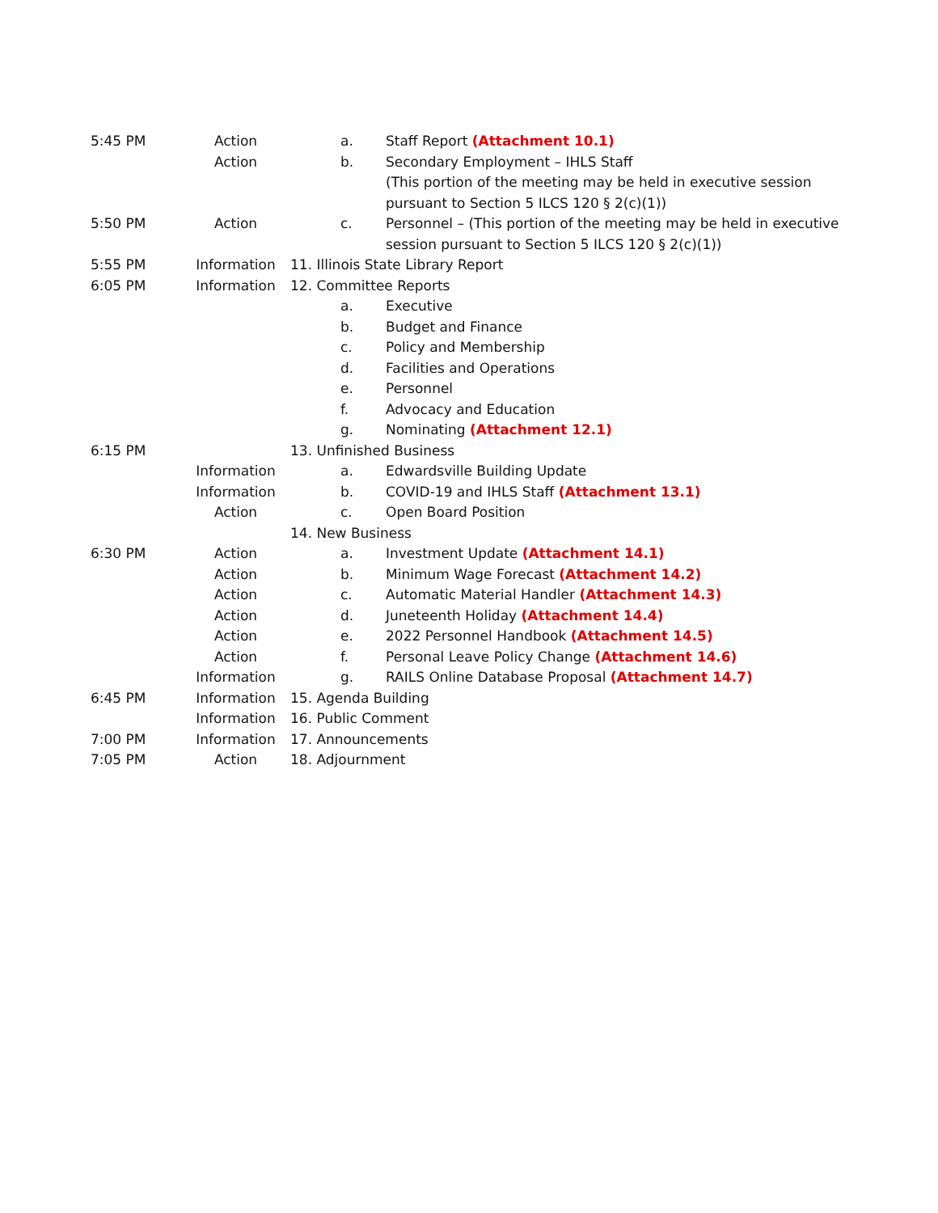5:45 PM Action a. Staff Report (Attachment 10.1)
Action b. Secondary Employment – IHLS Staff
(This portion of the meeting may be held in executive session pursuant to Section 5 ILCS 120 § 2(c)(1))
5:50 PM Action c. Personnel – (This portion of the meeting may be held in executive session pursuant to Section 5 ILCS 120 § 2(c)(1))
5:55 PM Information 11. Illinois State Library Report
6:05 PM Information 12. Committee Reports
a. Executive
b. Budget and Finance
c. Policy and Membership
d. Facilities and Operations
e. Personnel
f. Advocacy and Education
g. Nominating (Attachment 12.1)
6:15 PM 13. Unfinished Business
Information a. Edwardsville Building Update
Information b. COVID-19 and IHLS Staff (Attachment 13.1)
Action c. Open Board Position
14. New Business
6:30 PM Action a. Investment Update (Attachment 14.1)
Action b. Minimum Wage Forecast (Attachment 14.2)
Action c. Automatic Material Handler (Attachment 14.3)
Action d. Juneteenth Holiday (Attachment 14.4)
Action e. 2022 Personnel Handbook (Attachment 14.5)
Action f. Personal Leave Policy Change (Attachment 14.6)
Information g. RAILS Online Database Proposal (Attachment 14.7)
6:45 PM Information 15. Agenda Building
Information 16. Public Comment
7:00 PM Information 17. Announcements
7:05 PM Action 18. Adjournment